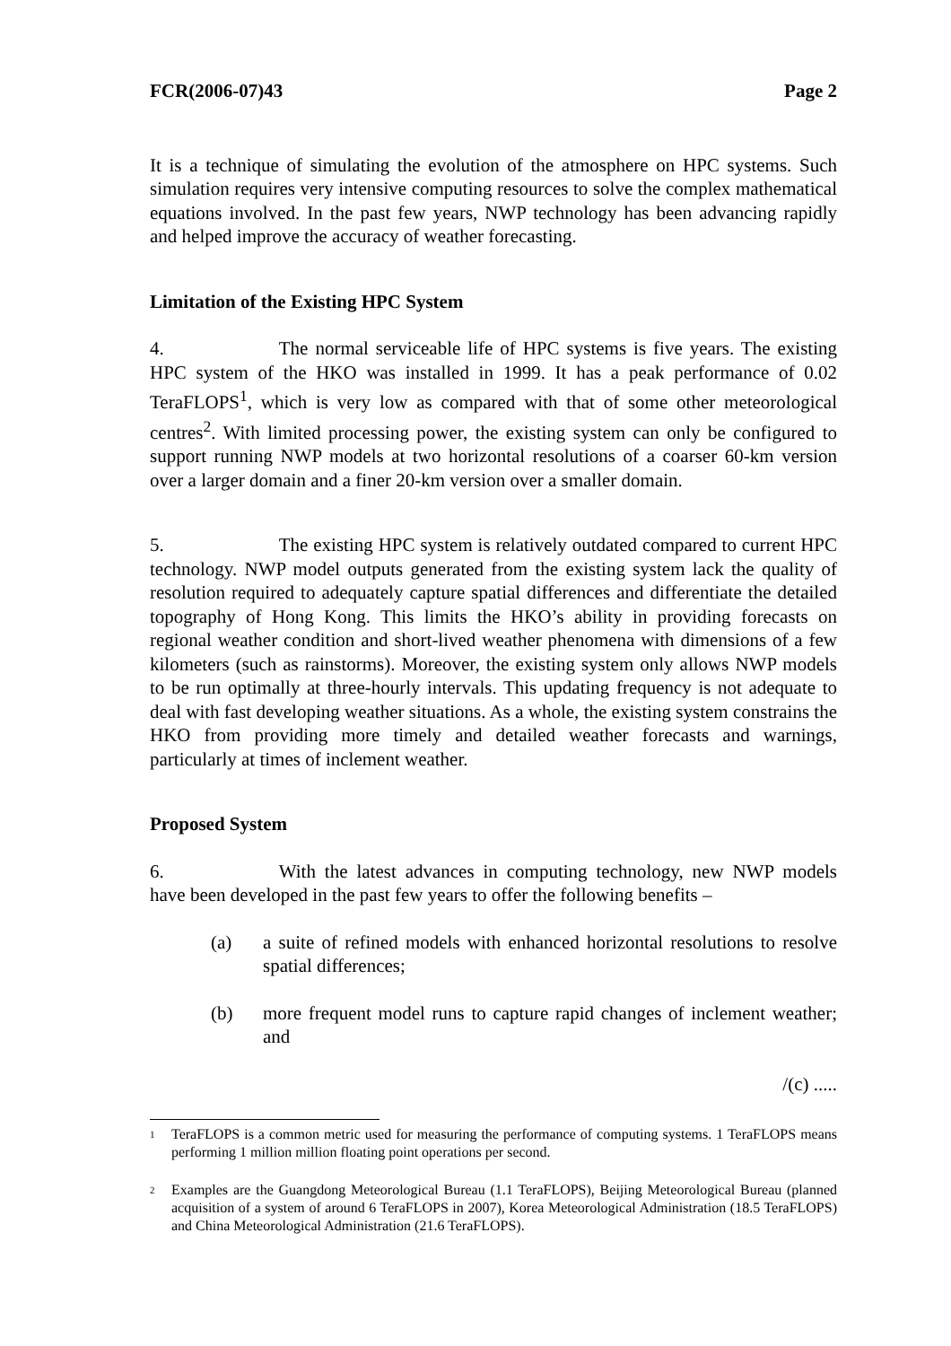FCR(2006-07)43 Page 2
It is a technique of simulating the evolution of the atmosphere on HPC systems. Such simulation requires very intensive computing resources to solve the complex mathematical equations involved. In the past few years, NWP technology has been advancing rapidly and helped improve the accuracy of weather forecasting.
Limitation of the Existing HPC System
4. The normal serviceable life of HPC systems is five years. The existing HPC system of the HKO was installed in 1999. It has a peak performance of 0.02 TeraFLOPS<sup>1</sup>, which is very low as compared with that of some other meteorological centres<sup>2</sup>. With limited processing power, the existing system can only be configured to support running NWP models at two horizontal resolutions of a coarser 60-km version over a larger domain and a finer 20-km version over a smaller domain.
5. The existing HPC system is relatively outdated compared to current HPC technology. NWP model outputs generated from the existing system lack the quality of resolution required to adequately capture spatial differences and differentiate the detailed topography of Hong Kong. This limits the HKO’s ability in providing forecasts on regional weather condition and short-lived weather phenomena with dimensions of a few kilometers (such as rainstorms). Moreover, the existing system only allows NWP models to be run optimally at three-hourly intervals. This updating frequency is not adequate to deal with fast developing weather situations. As a whole, the existing system constrains the HKO from providing more timely and detailed weather forecasts and warnings, particularly at times of inclement weather.
Proposed System
6. With the latest advances in computing technology, new NWP models have been developed in the past few years to offer the following benefits –
(a) a suite of refined models with enhanced horizontal resolutions to resolve spatial differences;
(b) more frequent model runs to capture rapid changes of inclement weather; and
/(c) .....
<sup>1</sup>
TeraFLOPS is a common metric used for measuring the performance of computing systems. 1 TeraFLOPS means performing 1 million million floating point operations per second.
<sup>2</sup>
Examples are the Guangdong Meteorological Bureau (1.1 TeraFLOPS), Beijing Meteorological Bureau (planned acquisition of a system of around 6 TeraFLOPS in 2007), Korea Meteorological Administration (18.5 TeraFLOPS) and China Meteorological Administration (21.6 TeraFLOPS).